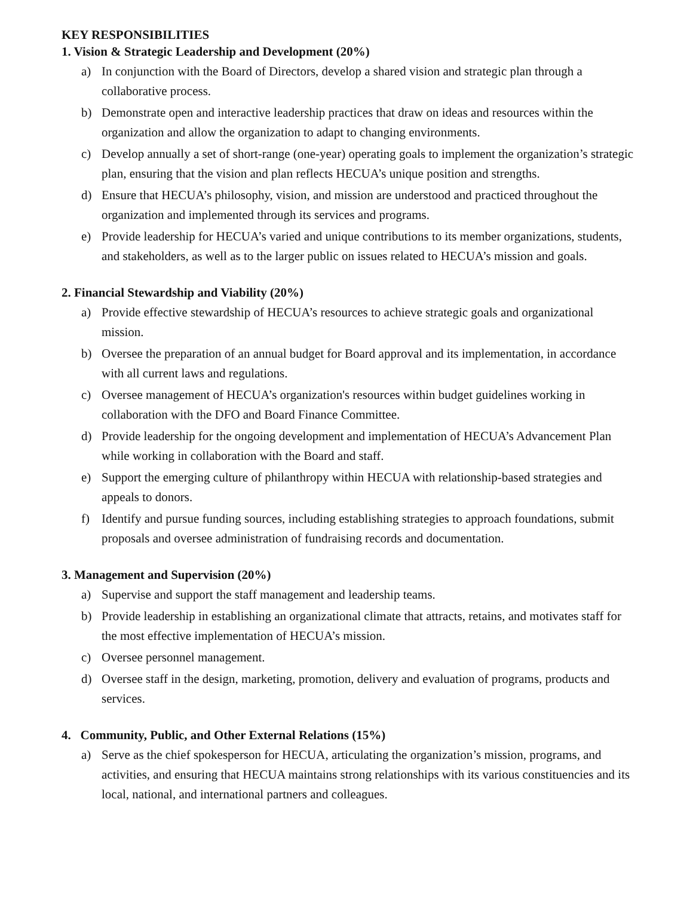KEY RESPONSIBILITIES
1. Vision & Strategic Leadership and Development (20%)
a) In conjunction with the Board of Directors, develop a shared vision and strategic plan through a collaborative process.
b) Demonstrate open and interactive leadership practices that draw on ideas and resources within the organization and allow the organization to adapt to changing environments.
c) Develop annually a set of short-range (one-year) operating goals to implement the organization’s strategic plan, ensuring that the vision and plan reflects HECUA’s unique position and strengths.
d) Ensure that HECUA’s philosophy, vision, and mission are understood and practiced throughout the organization and implemented through its services and programs.
e) Provide leadership for HECUA’s varied and unique contributions to its member organizations, students, and stakeholders, as well as to the larger public on issues related to HECUA’s mission and goals.
2. Financial Stewardship and Viability (20%)
a) Provide effective stewardship of HECUA’s resources to achieve strategic goals and organizational mission.
b) Oversee the preparation of an annual budget for Board approval and its implementation, in accordance with all current laws and regulations.
c) Oversee management of HECUA’s organization's resources within budget guidelines working in collaboration with the DFO and Board Finance Committee.
d) Provide leadership for the ongoing development and implementation of HECUA’s Advancement Plan while working in collaboration with the Board and staff.
e) Support the emerging culture of philanthropy within HECUA with relationship-based strategies and appeals to donors.
f) Identify and pursue funding sources, including establishing strategies to approach foundations, submit proposals and oversee administration of fundraising records and documentation.
3. Management and Supervision (20%)
a) Supervise and support the staff management and leadership teams.
b) Provide leadership in establishing an organizational climate that attracts, retains, and motivates staff for the most effective implementation of HECUA’s mission.
c) Oversee personnel management.
d) Oversee staff in the design, marketing, promotion, delivery and evaluation of programs, products and services.
4. Community, Public, and Other External Relations (15%)
a) Serve as the chief spokesperson for HECUA, articulating the organization’s mission, programs, and activities, and ensuring that HECUA maintains strong relationships with its various constituencies and its local, national, and international partners and colleagues.